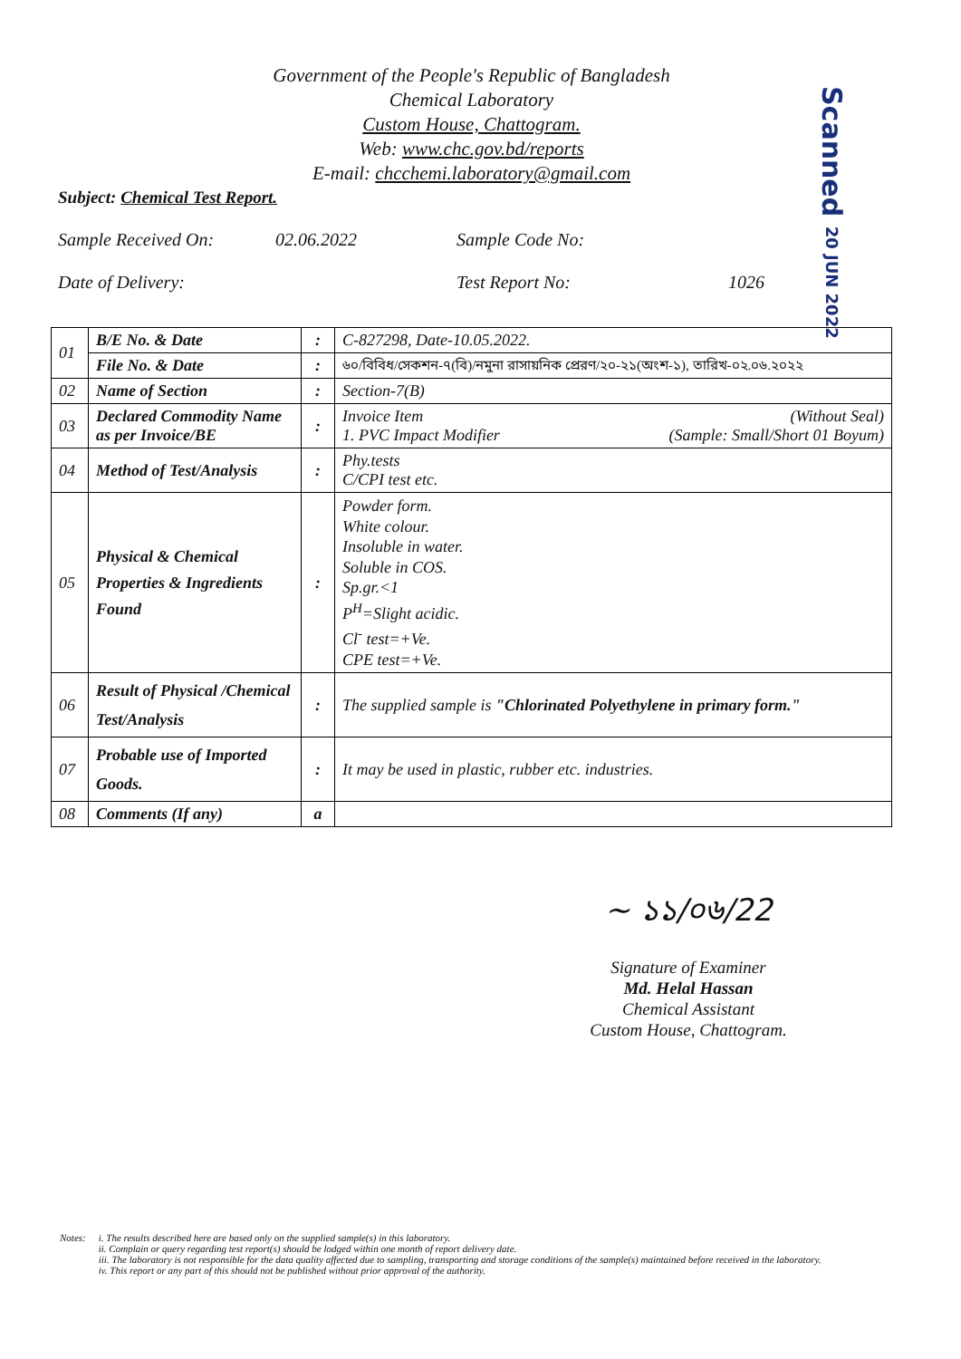Government of the People's Republic of Bangladesh
Chemical Laboratory
Custom House, Chattogram.
Web: www.chc.gov.bd/reports
E-mail: chcchemi.laboratory@gmail.com
Scanned 20 JUN 2022
Subject: Chemical Test Report.
Sample Received On: 02.06.2022 Sample Code No:
Date of Delivery: Test Report No: 1026
| 01 | B/E No. & Date | : | C-827298, Date-10.05.2022. |
| | File No. & Date | : | ৬০/বিবিধ/সেকশন-৭(বি)/নমুনা রাসায়নিক প্রেরণ/২০-২১(অংশ-১), তারিখ-০২.০৬.২০২২ |
| 02 | Name of Section | : | Section-7(B) |
| 03 | Declared Commodity Name as per Invoice/BE | : | Invoice Item (Without Seal) 1. PVC Impact Modifier (Sample: Small/Short 01 Boyum) |
| 04 | Method of Test/Analysis | : | Phy.tests C/CPI test etc. |
| 05 | Physical & Chemical Properties & Ingredients Found | : | Powder form. White colour. Insoluble in water. Soluble in COS. Sp.gr.<1 P<sup>H</sup>=Slight acidic. Cl<sup>-</sup> test=+Ve. CPE test=+Ve. |
| 06 | Result of Physical /Chemical Test/Analysis | : | The supplied sample is "Chlorinated Polyethylene in primary form." |
| 07 | Probable use of Imported Goods. | : | It may be used in plastic, rubber etc. industries. |
| 08 | Comments (If any) | a | |
~ ১১/০৬/22
Signature of Examiner
Md. Helal Hassan
Chemical Assistant
Custom House, Chattogram.
Notes: i. The results described here are based only on the supplied sample(s) in this laboratory.
ii. Complain or query regarding test report(s) should be lodged within one month of report delivery date.
iii. The laboratory is not responsible for the data quality affected due to sampling, transporting and storage conditions of the sample(s) maintained before received in the laboratory.
iv. This report or any part of this should not be published without prior approval of the authority.